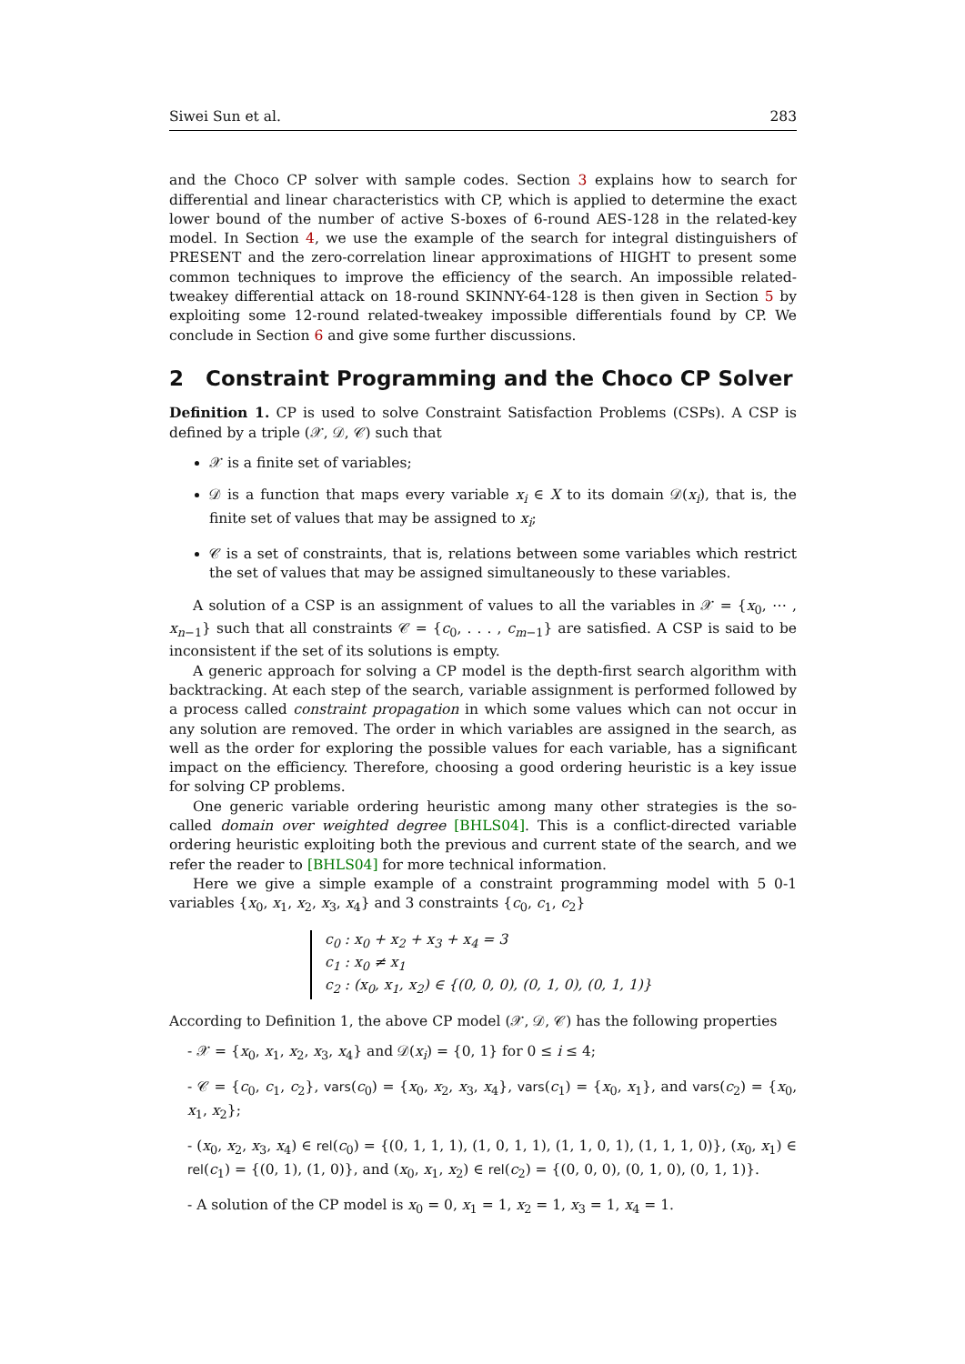Siwei Sun et al. 283
and the Choco CP solver with sample codes. Section 3 explains how to search for differential and linear characteristics with CP, which is applied to determine the exact lower bound of the number of active S-boxes of 6-round AES-128 in the related-key model. In Section 4, we use the example of the search for integral distinguishers of PRESENT and the zero-correlation linear approximations of HIGHT to present some common techniques to improve the efficiency of the search. An impossible related-tweakey differential attack on 18-round SKINNY-64-128 is then given in Section 5 by exploiting some 12-round related-tweakey impossible differentials found by CP. We conclude in Section 6 and give some further discussions.
2 Constraint Programming and the Choco CP Solver
Definition 1. CP is used to solve Constraint Satisfaction Problems (CSPs). A CSP is defined by a triple (𝒳, 𝒟, 𝒞) such that
𝒳 is a finite set of variables;
𝒟 is a function that maps every variable x<sub>i</sub> ∈ X to its domain 𝒟(x<sub>i</sub>), that is, the finite set of values that may be assigned to x<sub>i</sub>;
𝒞 is a set of constraints, that is, relations between some variables which restrict the set of values that may be assigned simultaneously to these variables.
A solution of a CSP is an assignment of values to all the variables in 𝒳 = {x<sub>0</sub>, ⋯ , x<sub>n−1</sub>} such that all constraints 𝒞 = {c<sub>0</sub>, . . . , c<sub>m−1</sub>} are satisfied. A CSP is said to be inconsistent if the set of its solutions is empty.
A generic approach for solving a CP model is the depth-first search algorithm with backtracking. At each step of the search, variable assignment is performed followed by a process called constraint propagation in which some values which can not occur in any solution are removed. The order in which variables are assigned in the search, as well as the order for exploring the possible values for each variable, has a significant impact on the efficiency. Therefore, choosing a good ordering heuristic is a key issue for solving CP problems.
One generic variable ordering heuristic among many other strategies is the so-called domain over weighted degree [BHLS04]. This is a conflict-directed variable ordering heuristic exploiting both the previous and current state of the search, and we refer the reader to [BHLS04] for more technical information.
Here we give a simple example of a constraint programming model with 5 0-1 variables {x<sub>0</sub>, x<sub>1</sub>, x<sub>2</sub>, x<sub>3</sub>, x<sub>4</sub>} and 3 constraints {c<sub>0</sub>, c<sub>1</sub>, c<sub>2</sub>}
c<sub>0</sub> : x<sub>0</sub> + x<sub>2</sub> + x<sub>3</sub> + x<sub>4</sub> = 3
c<sub>1</sub> : x<sub>0</sub> ≠ x<sub>1</sub>
c<sub>2</sub> : (x<sub>0</sub>, x<sub>1</sub>, x<sub>2</sub>) ∈ {(0, 0, 0), (0, 1, 0), (0, 1, 1)}
According to Definition 1, the above CP model (𝒳, 𝒟, 𝒞) has the following properties
- 𝒳 = {x<sub>0</sub>, x<sub>1</sub>, x<sub>2</sub>, x<sub>3</sub>, x<sub>4</sub>} and 𝒟(x<sub>i</sub>) = {0, 1} for 0 ≤ i ≤ 4;
- 𝒞 = {c<sub>0</sub>, c<sub>1</sub>, c<sub>2</sub>}, vars(c<sub>0</sub>) = {x<sub>0</sub>, x<sub>2</sub>, x<sub>3</sub>, x<sub>4</sub>}, vars(c<sub>1</sub>) = {x<sub>0</sub>, x<sub>1</sub>}, and vars(c<sub>2</sub>) = {x<sub>0</sub>, x<sub>1</sub>, x<sub>2</sub>};
- (x<sub>0</sub>, x<sub>2</sub>, x<sub>3</sub>, x<sub>4</sub>) ∈ rel(c<sub>0</sub>) = {(0, 1, 1, 1), (1, 0, 1, 1), (1, 1, 0, 1), (1, 1, 1, 0)}, (x<sub>0</sub>, x<sub>1</sub>) ∈ rel(c<sub>1</sub>) = {(0, 1), (1, 0)}, and (x<sub>0</sub>, x<sub>1</sub>, x<sub>2</sub>) ∈ rel(c<sub>2</sub>) = {(0, 0, 0), (0, 1, 0), (0, 1, 1)}.
- A solution of the CP model is x<sub>0</sub> = 0, x<sub>1</sub> = 1, x<sub>2</sub> = 1, x<sub>3</sub> = 1, x<sub>4</sub> = 1.